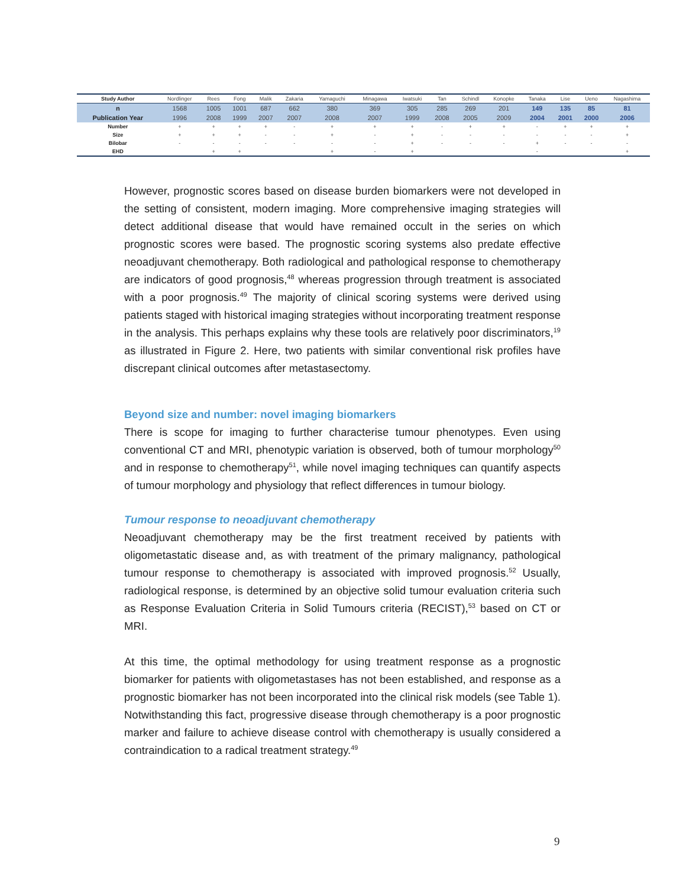| Study Author | Nordlinger | Rees | Fong | Malik | Zakaria | Yamaguchi | Minagawa | Iwatsuki | Tan | Schindl | Konopke | Tanaka | Lise | Ueno | Nagashima |
| --- | --- | --- | --- | --- | --- | --- | --- | --- | --- | --- | --- | --- | --- | --- | --- |
| n | 1568 | 1005 | 1001 | 687 | 662 | 380 | 369 | 305 | 285 | 269 | 201 | 149 | 135 | 85 | 81 |
| Publication Year | 1996 | 2008 | 1999 | 2007 | 2007 | 2008 | 2007 | 1999 | 2008 | 2005 | 2009 | 2004 | 2001 | 2000 | 2006 |
| Number | + | + | + | + | - | + | + | + | - | + | + | - | + | + | + |
| Size | + | + | + | - | - | + | - | + | - | - | - | - | - | - | + |
| Bilobar | - | - | - | - | - | - | - | + | - | - | - | + | - | - | - |
| EHD | | + | + | | | + | - | + | | | | - | | | + |
However, prognostic scores based on disease burden biomarkers were not developed in the setting of consistent, modern imaging. More comprehensive imaging strategies will detect additional disease that would have remained occult in the series on which prognostic scores were based. The prognostic scoring systems also predate effective neoadjuvant chemotherapy. Both radiological and pathological response to chemotherapy are indicators of good prognosis,<sup>48</sup> whereas progression through treatment is associated with a poor prognosis.<sup>49</sup> The majority of clinical scoring systems were derived using patients staged with historical imaging strategies without incorporating treatment response in the analysis. This perhaps explains why these tools are relatively poor discriminators,<sup>19</sup> as illustrated in Figure 2. Here, two patients with similar conventional risk profiles have discrepant clinical outcomes after metastasectomy.
Beyond size and number: novel imaging biomarkers
There is scope for imaging to further characterise tumour phenotypes. Even using conventional CT and MRI, phenotypic variation is observed, both of tumour morphology<sup>50</sup> and in response to chemotherapy<sup>51</sup>, while novel imaging techniques can quantify aspects of tumour morphology and physiology that reflect differences in tumour biology.
Tumour response to neoadjuvant chemotherapy
Neoadjuvant chemotherapy may be the first treatment received by patients with oligometastatic disease and, as with treatment of the primary malignancy, pathological tumour response to chemotherapy is associated with improved prognosis.<sup>52</sup> Usually, radiological response, is determined by an objective solid tumour evaluation criteria such as Response Evaluation Criteria in Solid Tumours criteria (RECIST),<sup>53</sup> based on CT or MRI.
At this time, the optimal methodology for using treatment response as a prognostic biomarker for patients with oligometastases has not been established, and response as a prognostic biomarker has not been incorporated into the clinical risk models (see Table 1). Notwithstanding this fact, progressive disease through chemotherapy is a poor prognostic marker and failure to achieve disease control with chemotherapy is usually considered a contraindication to a radical treatment strategy.<sup>49</sup>
9